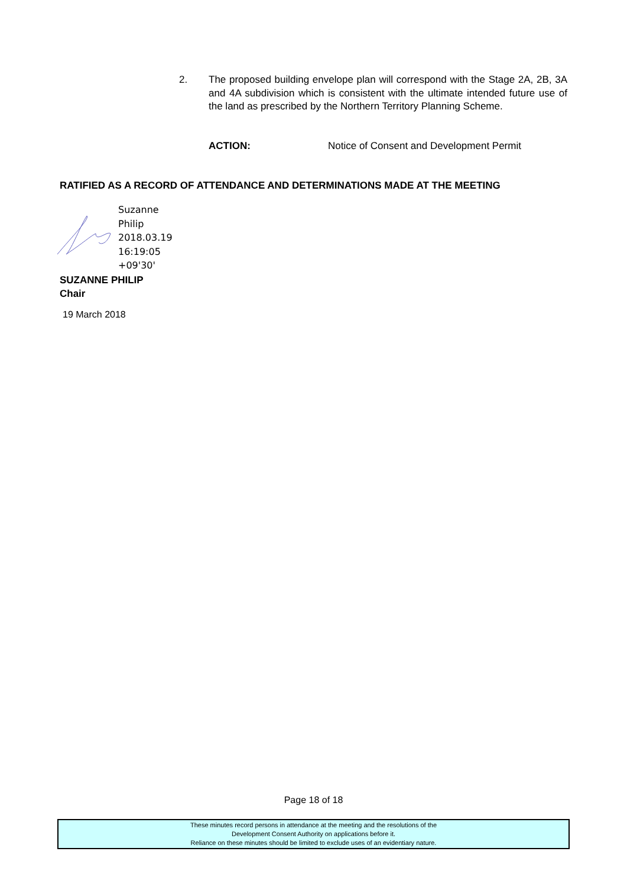2. The proposed building envelope plan will correspond with the Stage 2A, 2B, 3A and 4A subdivision which is consistent with the ultimate intended future use of the land as prescribed by the Northern Territory Planning Scheme.
ACTION: Notice of Consent and Development Permit
RATIFIED AS A RECORD OF ATTENDANCE AND DETERMINATIONS MADE AT THE MEETING
Suzanne
Philip
2018.03.19
16:19:05
+09'30'
SUZANNE PHILIP
Chair
19 March 2018
Page 18 of 18
These minutes record persons in attendance at the meeting and the resolutions of the
Development Consent Authority on applications before it.
Reliance on these minutes should be limited to exclude uses of an evidentiary nature.